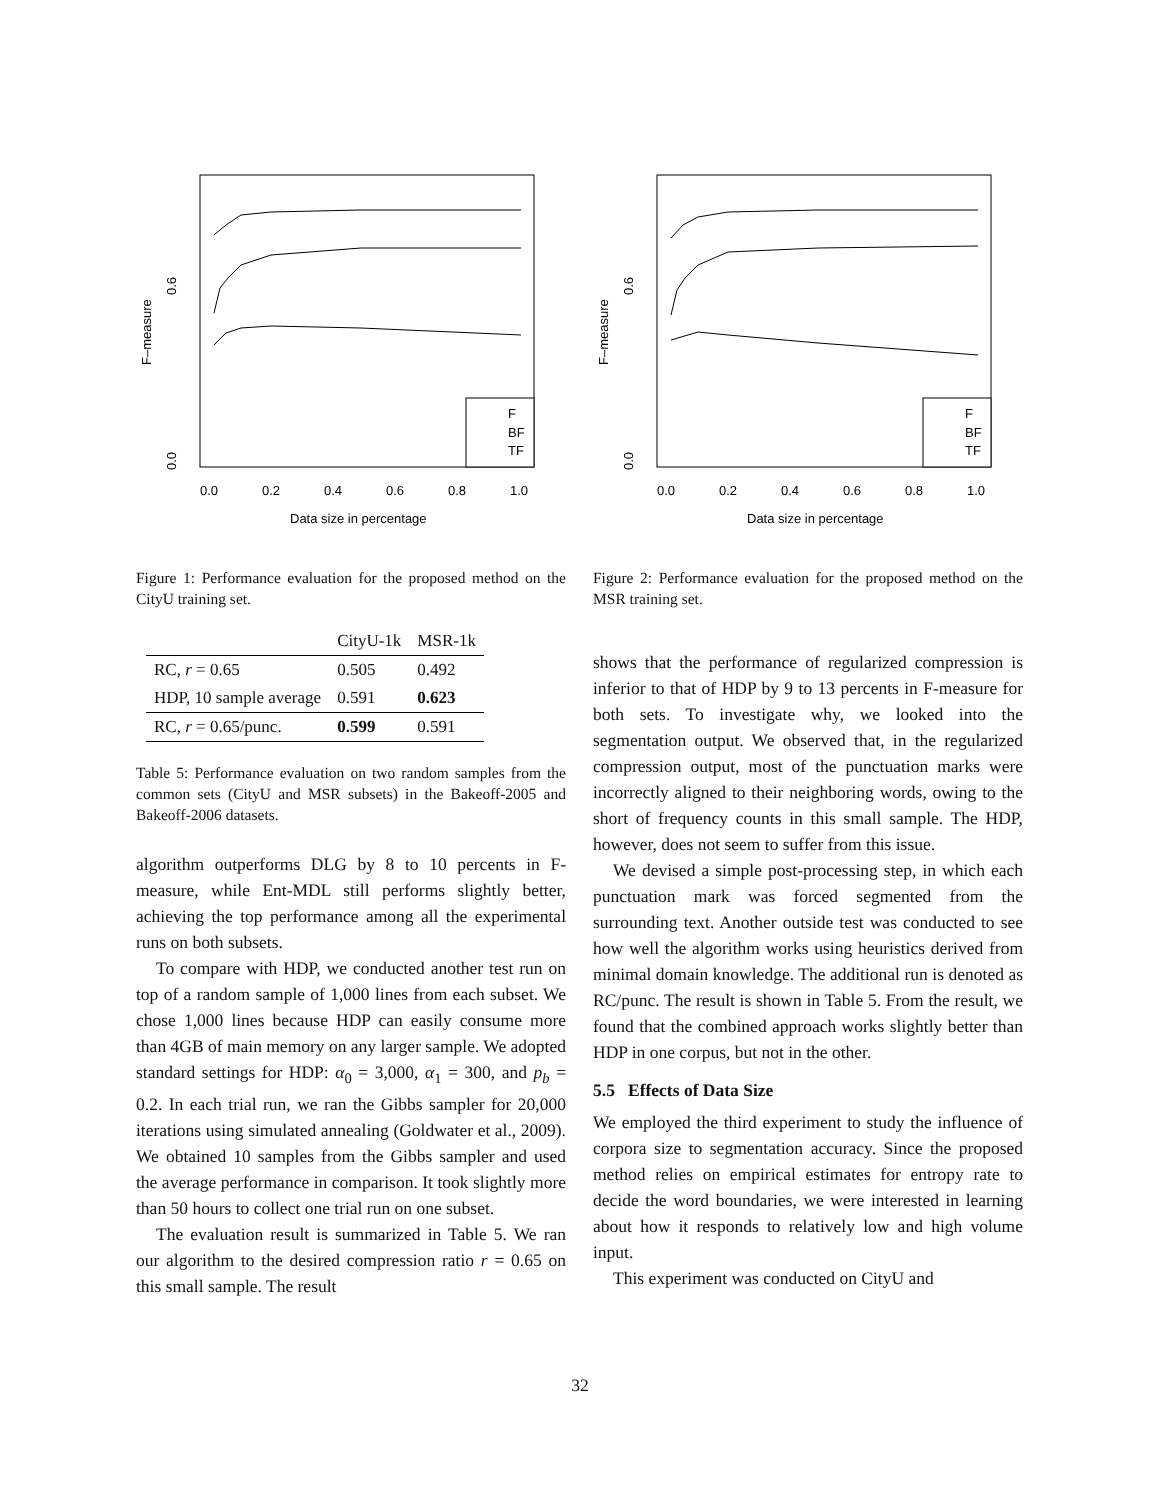F–measure
0.0
0.6
0.0
0.2
0.4
0.6
0.8
1.0
Data size in percentage
F
BF
TF
Figure 1: Performance evaluation for the proposed method on the CityU training set.
| | CityU-1k | MSR-1k |
| --- | --- | --- |
| RC, r = 0.65 | 0.505 | 0.492 |
| HDP, 10 sample average | 0.591 | 0.623 |
| RC, r = 0.65/punc. | 0.599 | 0.591 |
Table 5: Performance evaluation on two random samples from the common sets (CityU and MSR subsets) in the Bakeoff-2005 and Bakeoff-2006 datasets.
algorithm outperforms DLG by 8 to 10 percents in F-measure, while Ent-MDL still performs slightly better, achieving the top performance among all the experimental runs on both subsets.
To compare with HDP, we conducted another test run on top of a random sample of 1,000 lines from each subset. We chose 1,000 lines because HDP can easily consume more than 4GB of main memory on any larger sample. We adopted standard settings for HDP: α<sub>0</sub> = 3,000, α<sub>1</sub> = 300, and p<sub>b</sub> = 0.2. In each trial run, we ran the Gibbs sampler for 20,000 iterations using simulated annealing (Goldwater et al., 2009). We obtained 10 samples from the Gibbs sampler and used the average performance in comparison. It took slightly more than 50 hours to collect one trial run on one subset.
The evaluation result is summarized in Table 5. We ran our algorithm to the desired compression ratio r = 0.65 on this small sample. The result
F–measure
0.0
0.6
0.0
0.2
0.4
0.6
0.8
1.0
Data size in percentage
F
BF
TF
Figure 2: Performance evaluation for the proposed method on the MSR training set.
shows that the performance of regularized compression is inferior to that of HDP by 9 to 13 percents in F-measure for both sets. To investigate why, we looked into the segmentation output. We observed that, in the regularized compression output, most of the punctuation marks were incorrectly aligned to their neighboring words, owing to the short of frequency counts in this small sample. The HDP, however, does not seem to suffer from this issue.
We devised a simple post-processing step, in which each punctuation mark was forced segmented from the surrounding text. Another outside test was conducted to see how well the algorithm works using heuristics derived from minimal domain knowledge. The additional run is denoted as RC/punc. The result is shown in Table 5. From the result, we found that the combined approach works slightly better than HDP in one corpus, but not in the other.
5.5 Effects of Data Size
We employed the third experiment to study the influence of corpora size to segmentation accuracy. Since the proposed method relies on empirical estimates for entropy rate to decide the word boundaries, we were interested in learning about how it responds to relatively low and high volume input.
This experiment was conducted on CityU and
32